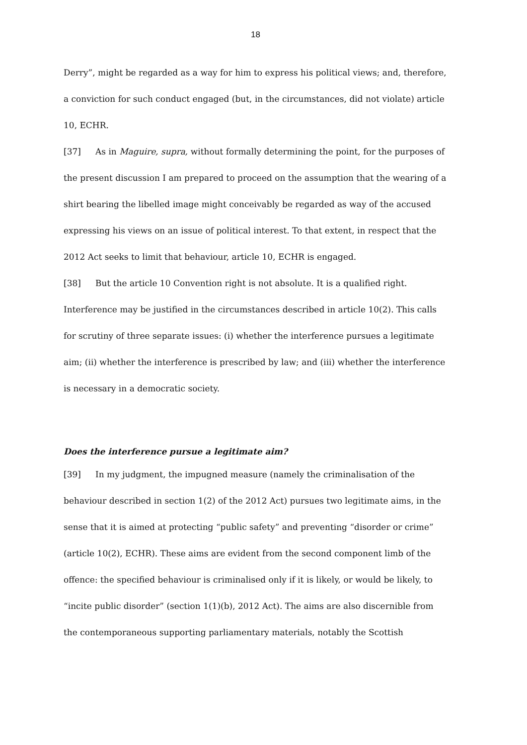18
Derry”, might be regarded as a way for him to express his political views; and, therefore, a conviction for such conduct engaged (but, in the circumstances, did not violate) article 10, ECHR.
[37] As in Maguire, supra, without formally determining the point, for the purposes of the present discussion I am prepared to proceed on the assumption that the wearing of a shirt bearing the libelled image might conceivably be regarded as way of the accused expressing his views on an issue of political interest. To that extent, in respect that the 2012 Act seeks to limit that behaviour, article 10, ECHR is engaged.
[38] But the article 10 Convention right is not absolute. It is a qualified right. Interference may be justified in the circumstances described in article 10(2). This calls for scrutiny of three separate issues: (i) whether the interference pursues a legitimate aim; (ii) whether the interference is prescribed by law; and (iii) whether the interference is necessary in a democratic society.
Does the interference pursue a legitimate aim?
[39] In my judgment, the impugned measure (namely the criminalisation of the behaviour described in section 1(2) of the 2012 Act) pursues two legitimate aims, in the sense that it is aimed at protecting “public safety” and preventing “disorder or crime” (article 10(2), ECHR). These aims are evident from the second component limb of the offence: the specified behaviour is criminalised only if it is likely, or would be likely, to “incite public disorder” (section 1(1)(b), 2012 Act). The aims are also discernible from the contemporaneous supporting parliamentary materials, notably the Scottish